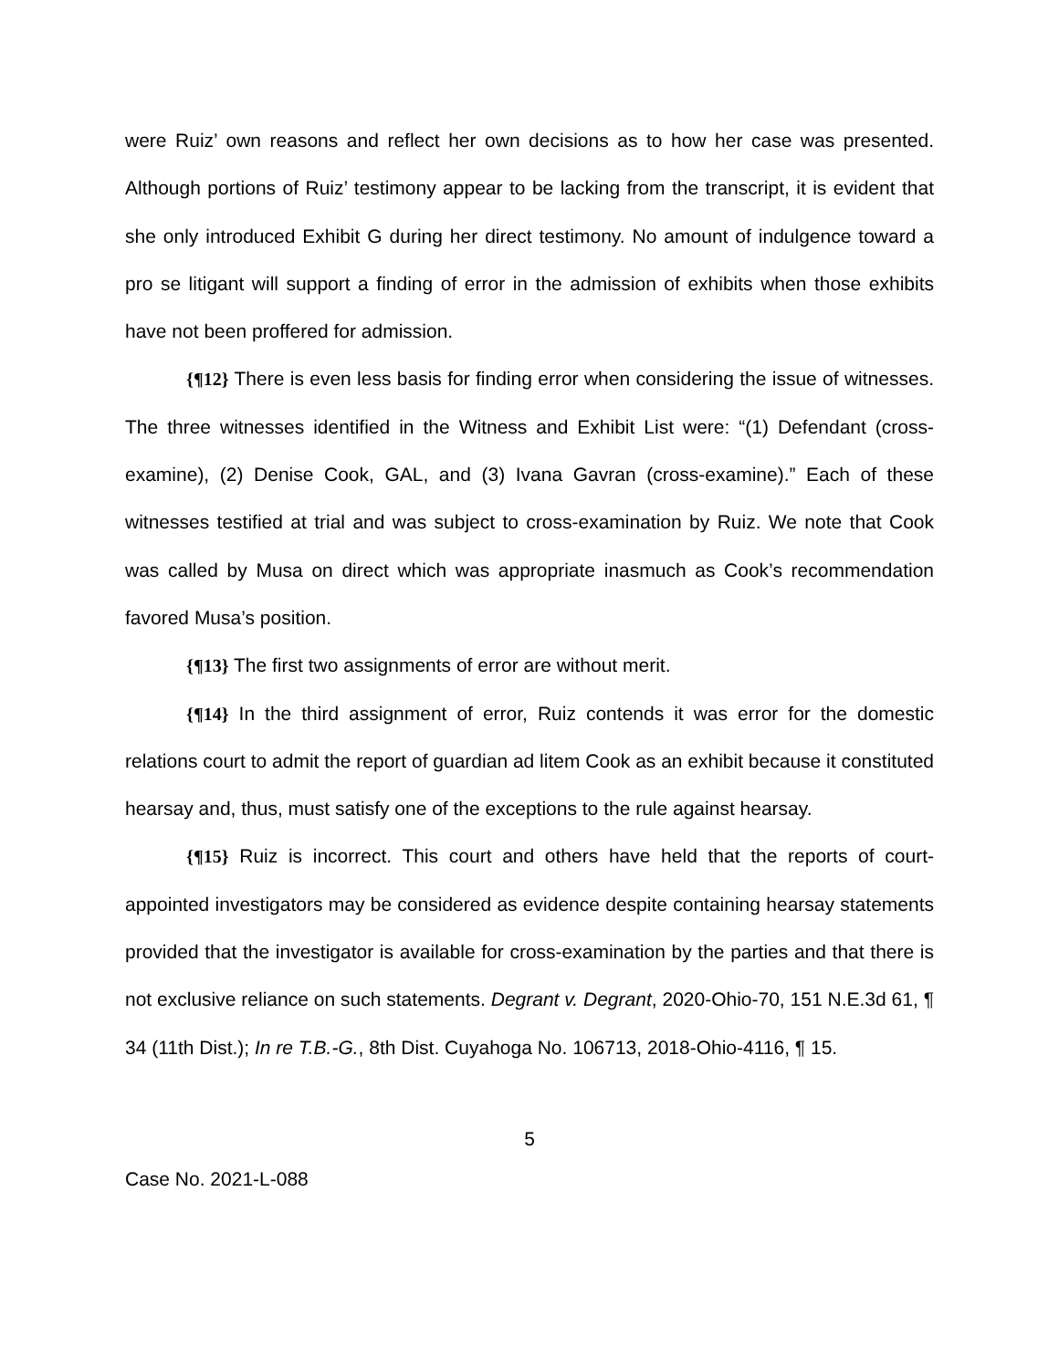were Ruiz’ own reasons and reflect her own decisions as to how her case was presented. Although portions of Ruiz’ testimony appear to be lacking from the transcript, it is evident that she only introduced Exhibit G during her direct testimony. No amount of indulgence toward a pro se litigant will support a finding of error in the admission of exhibits when those exhibits have not been proffered for admission.
{¶12} There is even less basis for finding error when considering the issue of witnesses. The three witnesses identified in the Witness and Exhibit List were: “(1) Defendant (cross-examine), (2) Denise Cook, GAL, and (3) Ivana Gavran (cross-examine).” Each of these witnesses testified at trial and was subject to cross-examination by Ruiz. We note that Cook was called by Musa on direct which was appropriate inasmuch as Cook’s recommendation favored Musa’s position.
{¶13} The first two assignments of error are without merit.
{¶14} In the third assignment of error, Ruiz contends it was error for the domestic relations court to admit the report of guardian ad litem Cook as an exhibit because it constituted hearsay and, thus, must satisfy one of the exceptions to the rule against hearsay.
{¶15} Ruiz is incorrect. This court and others have held that the reports of court-appointed investigators may be considered as evidence despite containing hearsay statements provided that the investigator is available for cross-examination by the parties and that there is not exclusive reliance on such statements. Degrant v. Degrant, 2020-Ohio-70, 151 N.E.3d 61, ¶ 34 (11th Dist.); In re T.B.-G., 8th Dist. Cuyahoga No. 106713, 2018-Ohio-4116, ¶ 15.
5
Case No. 2021-L-088